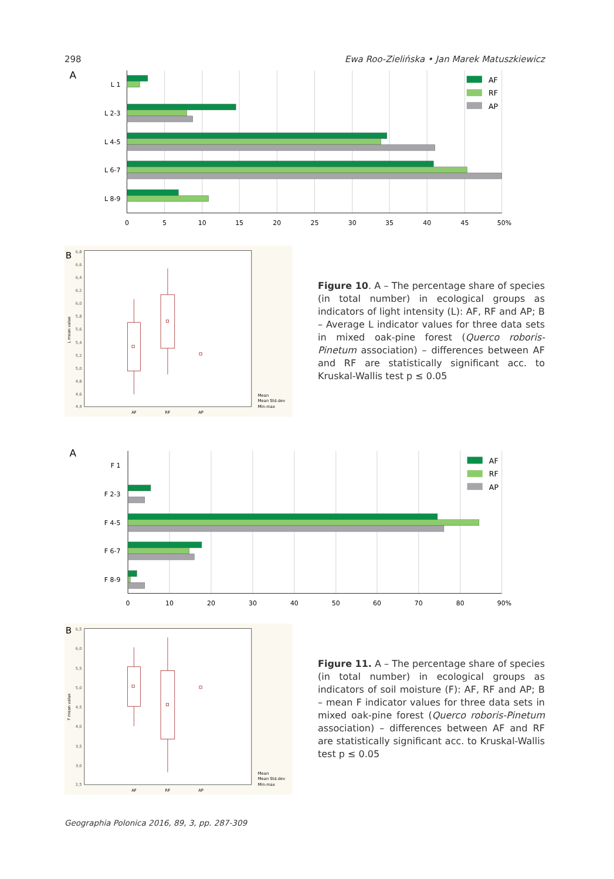298 Ewa Roo-Zielińska • Jan Marek Matuszkiewicz
A
L 1
L 2-3
L 4-5
L 6-7
L 8-9
0
5
10
15
20
25
30
35
40
45
50%
AF
RF
AP
B
6,8
6,6
6,4
6,2
6,0
5,8
5,6
5,4
5,2
5,0
4,8
4,6
4,4
L mean value
AF
RF
AP
Mean
Mean Std.dev
Min-max
Figure 10. A – The percentage share of species (in total number) in ecological groups as indicators of light intensity (L): AF, RF and AP; B – Average L indicator values for three data sets in mixed oak-pine forest (Querco roboris-Pinetum association) – differences between AF and RF are statistically significant acc. to Kruskal-Wallis test p ≤ 0.05
A
F 1
F 2-3
F 4-5
F 6-7
F 8-9
0
10
20
30
40
50
60
70
80
90%
AF
RF
AP
B
6,5
6,0
5,5
5,0
4,5
4,0
3,5
3,0
2,5
F mean value
AF
RF
AP
Mean
Mean Std.dev
Min-max
Figure 11. A – The percentage share of species (in total number) in ecological groups as indicators of soil moisture (F): AF, RF and AP; B – mean F indicator values for three data sets in mixed oak-pine forest (Querco roboris-Pinetum association) – differences between AF and RF are statistically significant acc. to Kruskal-Wallis test p ≤ 0.05
Geographia Polonica 2016, 89, 3, pp. 287-309